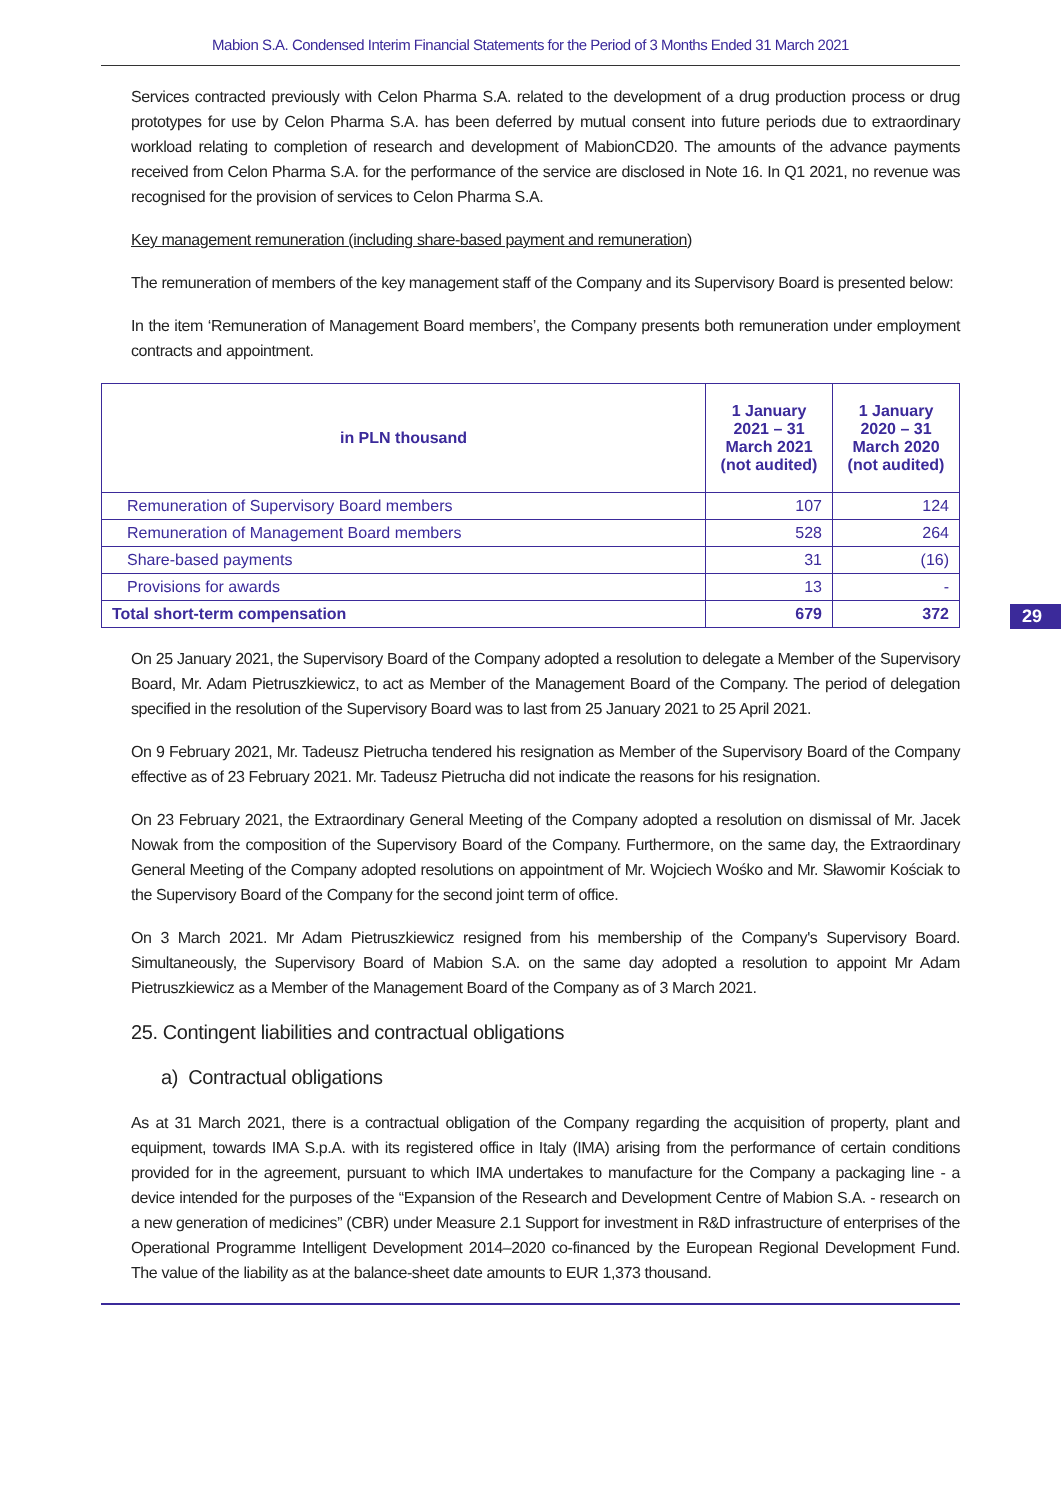Mabion S.A. Condensed Interim Financial Statements for the Period of 3 Months Ended 31 March 2021
Services contracted previously with Celon Pharma S.A. related to the development of a drug production process or drug prototypes for use by Celon Pharma S.A. has been deferred by mutual consent into future periods due to extraordinary workload relating to completion of research and development of MabionCD20. The amounts of the advance payments received from Celon Pharma S.A. for the performance of the service are disclosed in Note 16. In Q1 2021, no revenue was recognised for the provision of services to Celon Pharma S.A.
Key management remuneration (including share-based payment and remuneration)
The remuneration of members of the key management staff of the Company and its Supervisory Board is presented below:
In the item ‘Remuneration of Management Board members’, the Company presents both remuneration under employment contracts and appointment.
| in PLN thousand | 1 January 2021 – 31 March 2021 (not audited) | 1 January 2020 – 31 March 2020 (not audited) |
| --- | --- | --- |
| Remuneration of Supervisory Board members | 107 | 124 |
| Remuneration of Management Board members | 528 | 264 |
| Share-based payments | 31 | (16) |
| Provisions for awards | 13 | - |
| Total short-term compensation | 679 | 372 |
29
On 25 January 2021, the Supervisory Board of the Company adopted a resolution to delegate a Member of the Supervisory Board, Mr. Adam Pietruszkiewicz, to act as Member of the Management Board of the Company. The period of delegation specified in the resolution of the Supervisory Board was to last from 25 January 2021 to 25 April 2021.
On 9 February 2021, Mr. Tadeusz Pietrucha tendered his resignation as Member of the Supervisory Board of the Company effective as of 23 February 2021. Mr. Tadeusz Pietrucha did not indicate the reasons for his resignation.
On 23 February 2021, the Extraordinary General Meeting of the Company adopted a resolution on dismissal of Mr. Jacek Nowak from the composition of the Supervisory Board of the Company. Furthermore, on the same day, the Extraordinary General Meeting of the Company adopted resolutions on appointment of Mr. Wojciech Wośko and Mr. Sławomir Kościak to the Supervisory Board of the Company for the second joint term of office.
On 3 March 2021. Mr Adam Pietruszkiewicz resigned from his membership of the Company's Supervisory Board. Simultaneously, the Supervisory Board of Mabion S.A. on the same day adopted a resolution to appoint Mr Adam Pietruszkiewicz as a Member of the Management Board of the Company as of 3 March 2021.
25. Contingent liabilities and contractual obligations
a) Contractual obligations
As at 31 March 2021, there is a contractual obligation of the Company regarding the acquisition of property, plant and equipment, towards IMA S.p.A. with its registered office in Italy (IMA) arising from the performance of certain conditions provided for in the agreement, pursuant to which IMA undertakes to manufacture for the Company a packaging line - a device intended for the purposes of the “Expansion of the Research and Development Centre of Mabion S.A. - research on a new generation of medicines” (CBR) under Measure 2.1 Support for investment in R&D infrastructure of enterprises of the Operational Programme Intelligent Development 2014–2020 co-financed by the European Regional Development Fund. The value of the liability as at the balance-sheet date amounts to EUR 1,373 thousand.